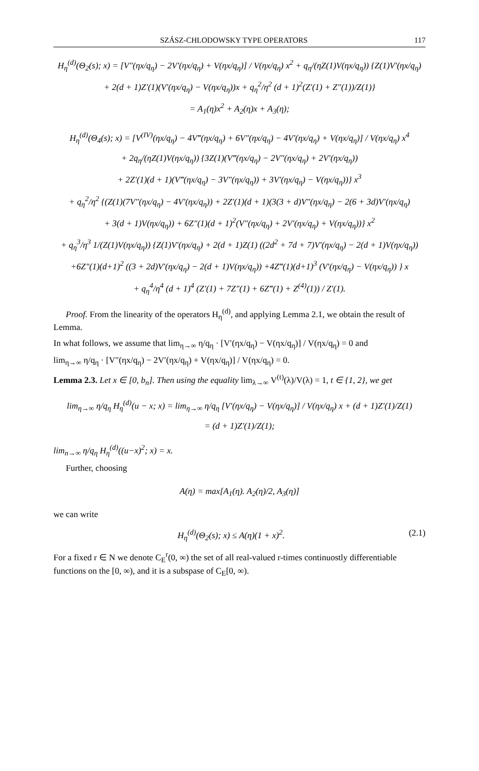SZÁSZ-CHLODOWSKY TYPE OPERATORS 117
H<sub>η</sub><sup>(d)</sup>(Θ<sub>2</sub>(s); x) = [V″(ηx/q<sub>η</sub>) − 2V′(ηx/q<sub>η</sub>) + V(ηx/q<sub>η</sub>)] / V(ηx/q<sub>η</sub>) x<sup>2</sup> + q<sub>η</sub>/(ηZ(1)V(ηx/q<sub>η</sub>)) {Z(1)V′(ηx/q<sub>η</sub>)
+ 2(d + 1)Z′(1)(V′(ηx/q<sub>η</sub>) − V(ηx/q<sub>η</sub>))x + q<sub>η</sub><sup>2</sup>/η<sup>2</sup> (d + 1)<sup>2</sup>(Z′(1) + Z″(1))/Z(1)}
= A<sub>1</sub>(η)x<sup>2</sup> + A<sub>2</sub>(η)x + A<sub>3</sub>(η);
H<sub>η</sub><sup>(d)</sup>(Θ<sub>4</sub>(s); x) = [V<sup>(IV)</sup>(ηx/q<sub>η</sub>) − 4V‴(ηx/q<sub>η</sub>) + 6V″(ηx/q<sub>η</sub>) − 4V′(ηx/q<sub>η</sub>) + V(ηx/q<sub>η</sub>)] / V(ηx/q<sub>η</sub>) x<sup>4</sup>
+ 2q<sub>η</sub>/(ηZ(1)V(ηx/q<sub>η</sub>)) {3Z(1)(V‴(ηx/q<sub>η</sub>) − 2V″(ηx/q<sub>η</sub>) + 2V′(ηx/q<sub>η</sub>))
+ 2Z′(1)(d + 1)(V‴(ηx/q<sub>η</sub>) − 3V″(ηx/q<sub>η</sub>)) + 3V′(ηx/q<sub>η</sub>) − V(ηx/q<sub>η</sub>))} x<sup>3</sup>
+ q<sub>η</sub><sup>2</sup>/η<sup>2</sup> {(Z(1)(7V″(ηx/q<sub>η</sub>) − 4V′(ηx/q<sub>η</sub>)) + 2Z′(1)(d + 1)(3(3 + d)V″(ηx/q<sub>η</sub>) − 2(6 + 3d)V′(ηx/q<sub>η</sub>)
+ 3(d + 1)V(ηx/q<sub>η</sub>)) + 6Z″(1)(d + 1)<sup>2</sup>(V″(ηx/q<sub>η</sub>) + 2V′(ηx/q<sub>η</sub>) + V(ηx/q<sub>η</sub>))} x<sup>2</sup>
+ q<sub>η</sub><sup>3</sup>/η<sup>3</sup> 1/(Z(1)V(ηx/q<sub>η</sub>)) {Z(1)V′(ηx/q<sub>η</sub>) + 2(d + 1)Z(1) ((2d<sup>2</sup> + 7d + 7)V′(ηx/q<sub>η</sub>) − 2(d + 1)V(ηx/q<sub>η</sub>))
+6Z″(1)(d+1)<sup>2</sup> ((3 + 2d)V′(ηx/q<sub>η</sub>) − 2(d + 1)V(ηx/q<sub>η</sub>)) +4Z‴(1)(d+1)<sup>3</sup> (V′(ηx/q<sub>η</sub>) − V(ηx/q<sub>η</sub>)) } x
+ q<sub>η</sub><sup>4</sup>/η<sup>4</sup> (d + 1)<sup>4</sup> (Z′(1) + 7Z″(1) + 6Z‴(1) + Z<sup>(4)</sup>(1)) / Z′(1).
Proof. From the linearity of the operators H<sub>η</sub><sup>(d)</sup>, and applying Lemma 2.1, we obtain the result of Lemma.
In what follows, we assume that lim<sub>η→∞</sub> η/q<sub>η</sub> · [V′(ηx/q<sub>η</sub>) − V(ηx/q<sub>η</sub>)] / V(ηx/q<sub>η</sub>) = 0 and
lim<sub>η→∞</sub> η/q<sub>η</sub> · [V″(ηx/q<sub>η</sub>) − 2V′(ηx/q<sub>η</sub>) + V(ηx/q<sub>η</sub>)] / V(ηx/q<sub>η</sub>) = 0.
Lemma 2.3. Let x ∈ [0, b<sub>n</sub>]. Then using the equality lim<sub>λ→∞</sub> V<sup>(t)</sup>(λ)/V(λ) = 1, t ∈ {1, 2}, we get
lim<sub>η→∞</sub> η/q<sub>η</sub> H<sub>η</sub><sup>(d)</sup>(u − x; x) = lim<sub>η→∞</sub> η/q<sub>η</sub> [V′(ηx/q<sub>η</sub>) − V(ηx/q<sub>η</sub>)] / V(ηx/q<sub>η</sub>) x + (d + 1)Z′(1)/Z(1)
= (d + 1)Z′(1)/Z(1);
lim<sub>n→∞</sub> η/q<sub>η</sub> H<sub>η</sub><sup>(d)</sup>((u−x)<sup>2</sup>; x) = x.
Further, choosing
A(η) = max[A<sub>1</sub>(η). A<sub>2</sub>(η)/2, A<sub>3</sub>(η)]
we can write
H<sub>η</sub><sup>(d)</sup>(Θ<sub>2</sub>(s); x) ≤ A(η)(1 + x)<sup>2</sup>. (2.1)
For a fixed r ∈ N we denote C<sub>E</sub><sup>r</sup>(0, ∞) the set of all real-valued r-times continuostly differentiable functions on the [0, ∞), and it is a subspase of C<sub>E</sub>[0, ∞).